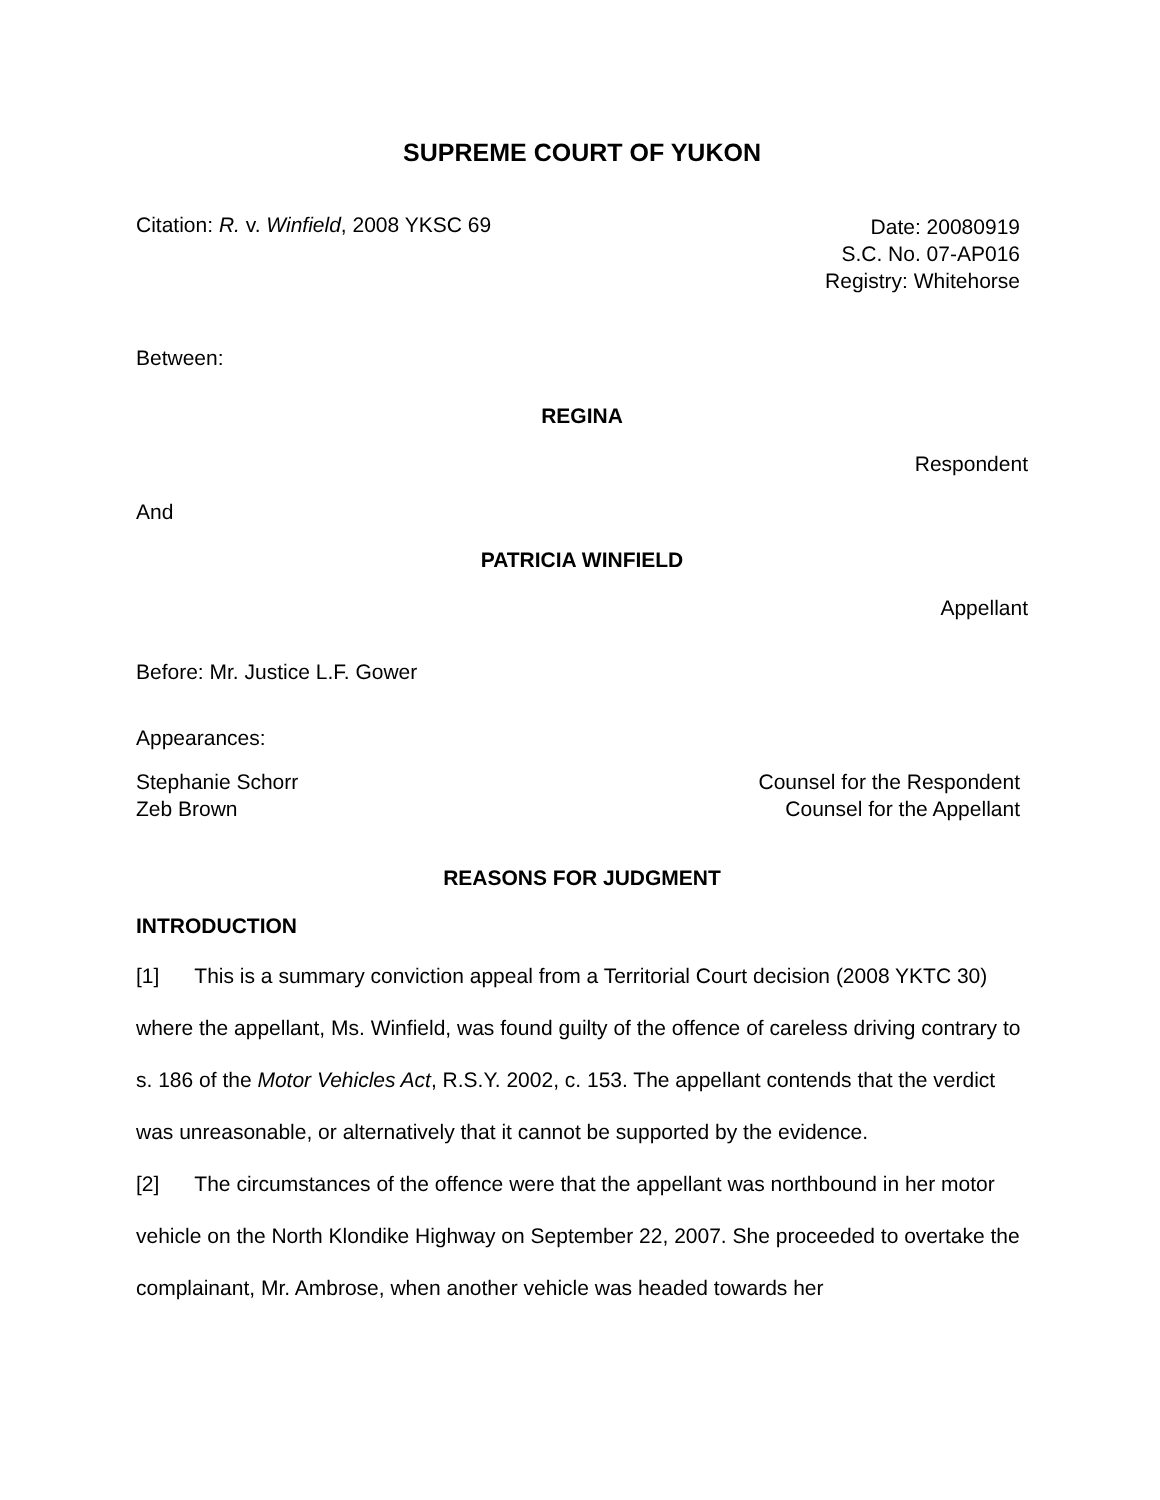SUPREME COURT OF YUKON
Citation: R. v. Winfield, 2008 YKSC 69
Date: 20080919
S.C. No. 07-AP016
Registry: Whitehorse
Between:
REGINA
Respondent
And
PATRICIA WINFIELD
Appellant
Before: Mr. Justice L.F. Gower
Appearances:
Stephanie Schorr
Zeb Brown
Counsel for the Respondent
Counsel for the Appellant
REASONS FOR JUDGMENT
INTRODUCTION
[1] This is a summary conviction appeal from a Territorial Court decision (2008 YKTC 30) where the appellant, Ms. Winfield, was found guilty of the offence of careless driving contrary to s. 186 of the Motor Vehicles Act, R.S.Y. 2002, c. 153. The appellant contends that the verdict was unreasonable, or alternatively that it cannot be supported by the evidence.
[2] The circumstances of the offence were that the appellant was northbound in her motor vehicle on the North Klondike Highway on September 22, 2007. She proceeded to overtake the complainant, Mr. Ambrose, when another vehicle was headed towards her